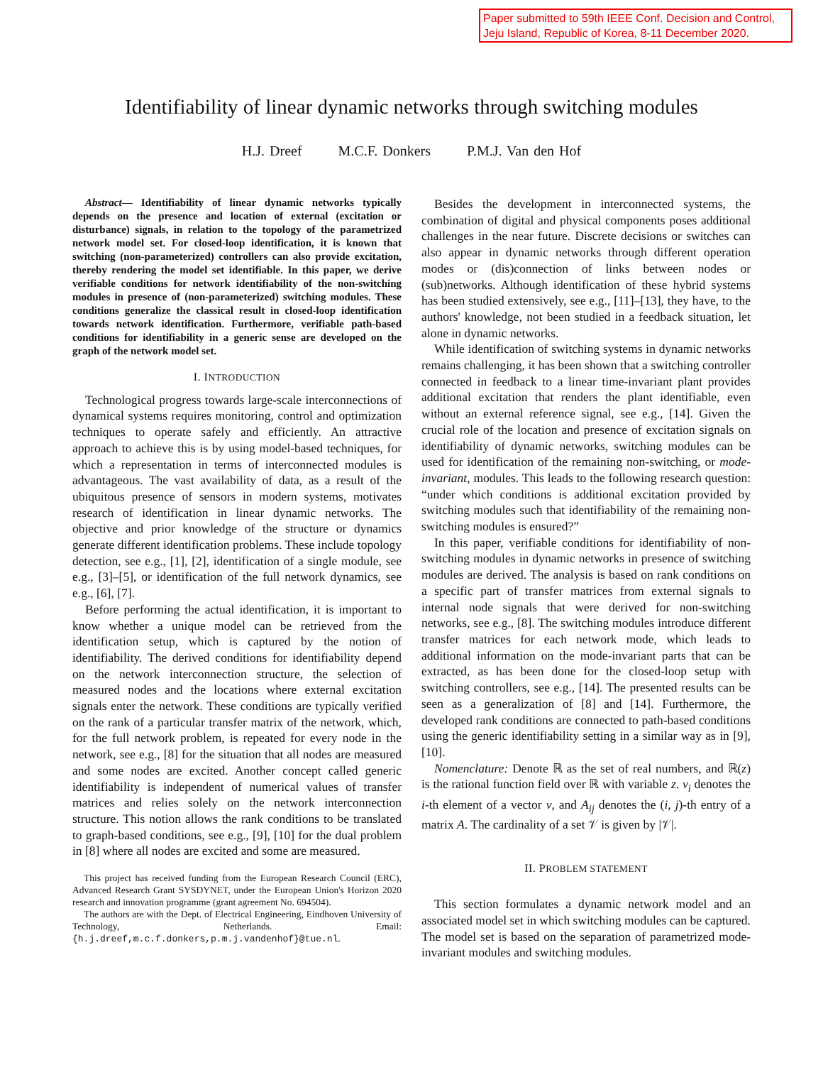Paper submitted to 59th IEEE Conf. Decision and Control, Jeju Island, Republic of Korea, 8-11 December 2020.
Identifiability of linear dynamic networks through switching modules
H.J. Dreef M.C.F. Donkers P.M.J. Van den Hof
Abstract— Identifiability of linear dynamic networks typically depends on the presence and location of external (excitation or disturbance) signals, in relation to the topology of the parametrized network model set. For closed-loop identification, it is known that switching (non-parameterized) controllers can also provide excitation, thereby rendering the model set identifiable. In this paper, we derive verifiable conditions for network identifiability of the non-switching modules in presence of (non-parameterized) switching modules. These conditions generalize the classical result in closed-loop identification towards network identification. Furthermore, verifiable path-based conditions for identifiability in a generic sense are developed on the graph of the network model set.
I. INTRODUCTION
Technological progress towards large-scale interconnections of dynamical systems requires monitoring, control and optimization techniques to operate safely and efficiently. An attractive approach to achieve this is by using model-based techniques, for which a representation in terms of interconnected modules is advantageous. The vast availability of data, as a result of the ubiquitous presence of sensors in modern systems, motivates research of identification in linear dynamic networks. The objective and prior knowledge of the structure or dynamics generate different identification problems. These include topology detection, see e.g., [1], [2], identification of a single module, see e.g., [3]–[5], or identification of the full network dynamics, see e.g., [6], [7].
Before performing the actual identification, it is important to know whether a unique model can be retrieved from the identification setup, which is captured by the notion of identifiability. The derived conditions for identifiability depend on the network interconnection structure, the selection of measured nodes and the locations where external excitation signals enter the network. These conditions are typically verified on the rank of a particular transfer matrix of the network, which, for the full network problem, is repeated for every node in the network, see e.g., [8] for the situation that all nodes are measured and some nodes are excited. Another concept called generic identifiability is independent of numerical values of transfer matrices and relies solely on the network interconnection structure. This notion allows the rank conditions to be translated to graph-based conditions, see e.g., [9], [10] for the dual problem in [8] where all nodes are excited and some are measured.
This project has received funding from the European Research Council (ERC), Advanced Research Grant SYSDYNET, under the European Union's Horizon 2020 research and innovation programme (grant agreement No. 694504).
The authors are with the Dept. of Electrical Engineering, Eindhoven University of Technology, Netherlands. Email: {h.j.dreef,m.c.f.donkers,p.m.j.vandenhof}@tue.nl.
Besides the development in interconnected systems, the combination of digital and physical components poses additional challenges in the near future. Discrete decisions or switches can also appear in dynamic networks through different operation modes or (dis)connection of links between nodes or (sub)networks. Although identification of these hybrid systems has been studied extensively, see e.g., [11]–[13], they have, to the authors' knowledge, not been studied in a feedback situation, let alone in dynamic networks.
While identification of switching systems in dynamic networks remains challenging, it has been shown that a switching controller connected in feedback to a linear time-invariant plant provides additional excitation that renders the plant identifiable, even without an external reference signal, see e.g., [14]. Given the crucial role of the location and presence of excitation signals on identifiability of dynamic networks, switching modules can be used for identification of the remaining non-switching, or mode-invariant, modules. This leads to the following research question: “under which conditions is additional excitation provided by switching modules such that identifiability of the remaining non-switching modules is ensured?”
In this paper, verifiable conditions for identifiability of non-switching modules in dynamic networks in presence of switching modules are derived. The analysis is based on rank conditions on a specific part of transfer matrices from external signals to internal node signals that were derived for non-switching networks, see e.g., [8]. The switching modules introduce different transfer matrices for each network mode, which leads to additional information on the mode-invariant parts that can be extracted, as has been done for the closed-loop setup with switching controllers, see e.g., [14]. The presented results can be seen as a generalization of [8] and [14]. Furthermore, the developed rank conditions are connected to path-based conditions using the generic identifiability setting in a similar way as in [9], [10].
Nomenclature: Denote ℝ as the set of real numbers, and ℝ(z) is the rational function field over ℝ with variable z. v<sub>i</sub> denotes the i-th element of a vector v, and A<sub>ij</sub> denotes the (i, j)-th entry of a matrix A. The cardinality of a set 𝒱 is given by |𝒱|.
II. PROBLEM STATEMENT
This section formulates a dynamic network model and an associated model set in which switching modules can be captured. The model set is based on the separation of parametrized mode-invariant modules and switching modules.